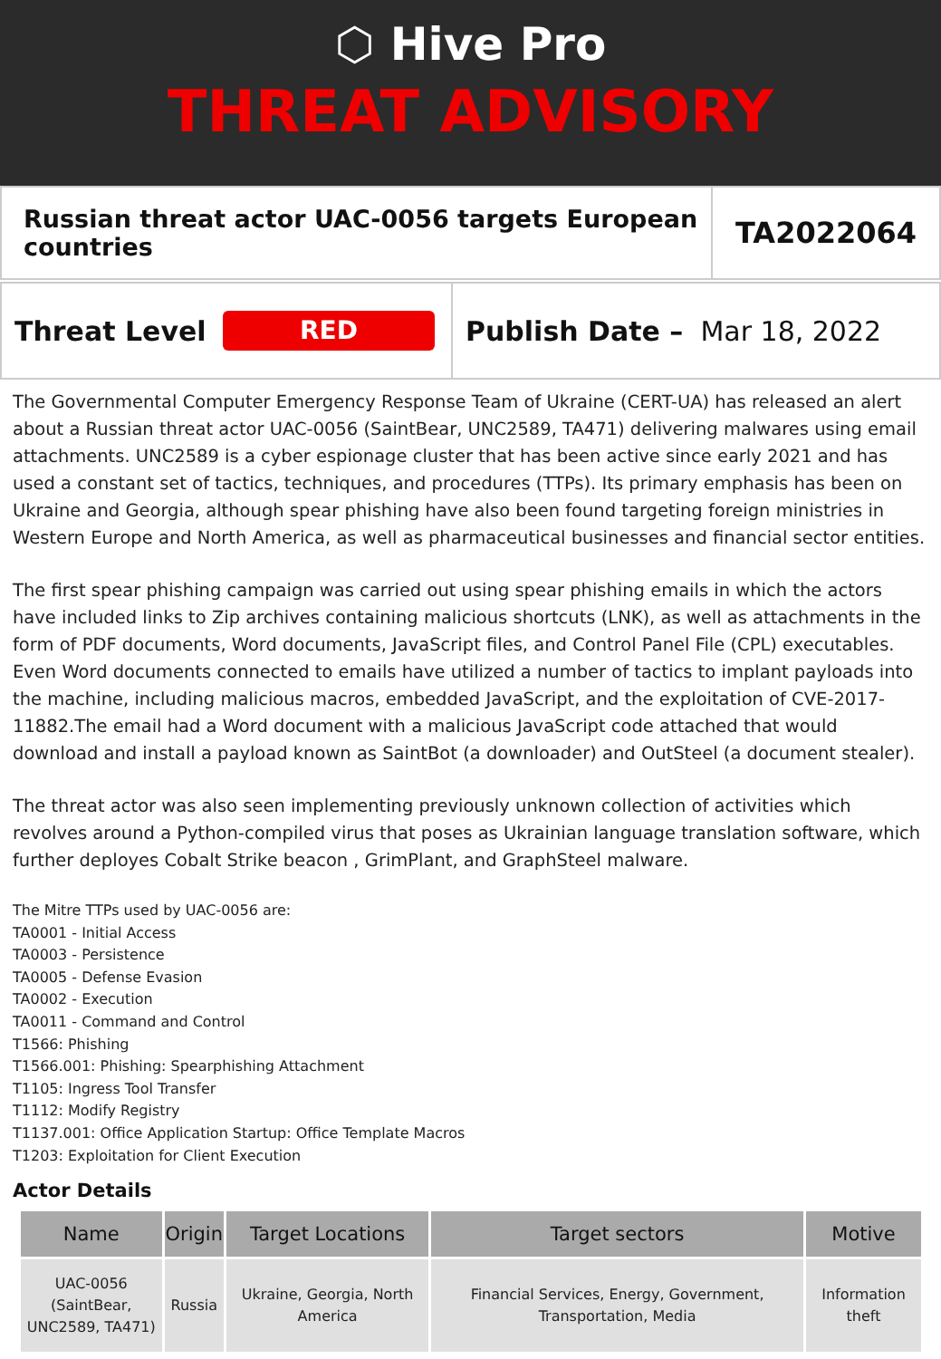⬡ Hive Pro
THREAT ADVISORY
Russian threat actor UAC-0056 targets European countries
TA2022064
Threat Level
RED
Publish Date – Mar 18, 2022
The Governmental Computer Emergency Response Team of Ukraine (CERT-UA) has released an alert about a Russian threat actor UAC-0056 (SaintBear, UNC2589, TA471) delivering malwares using email attachments. UNC2589 is a cyber espionage cluster that has been active since early 2021 and has used a constant set of tactics, techniques, and procedures (TTPs). Its primary emphasis has been on Ukraine and Georgia, although spear phishing have also been found targeting foreign ministries in Western Europe and North America, as well as pharmaceutical businesses and financial sector entities.
The first spear phishing campaign was carried out using spear phishing emails in which the actors have included links to Zip archives containing malicious shortcuts (LNK), as well as attachments in the form of PDF documents, Word documents, JavaScript files, and Control Panel File (CPL) executables. Even Word documents connected to emails have utilized a number of tactics to implant payloads into the machine, including malicious macros, embedded JavaScript, and the exploitation of CVE-2017-11882.The email had a Word document with a malicious JavaScript code attached that would download and install a payload known as SaintBot (a downloader) and OutSteel (a document stealer).
The threat actor was also seen implementing previously unknown collection of activities which revolves around a Python-compiled virus that poses as Ukrainian language translation software, which further deployes Cobalt Strike beacon , GrimPlant, and GraphSteel malware.
The Mitre TTPs used by UAC-0056 are:
TA0001 - Initial Access
TA0003 - Persistence
TA0005 - Defense Evasion
TA0002 - Execution
TA0011 - Command and Control
T1566: Phishing
T1566.001: Phishing: Spearphishing Attachment
T1105: Ingress Tool Transfer
T1112: Modify Registry
T1137.001: Office Application Startup: Office Template Macros
T1203: Exploitation for Client Execution
Actor Details
| Name | Origin | Target Locations | Target sectors | Motive |
| --- | --- | --- | --- | --- |
| UAC-0056 (SaintBear, UNC2589, TA471) | Russia | Ukraine, Georgia, North America | Financial Services, Energy, Government, Transportation, Media | Information theft |